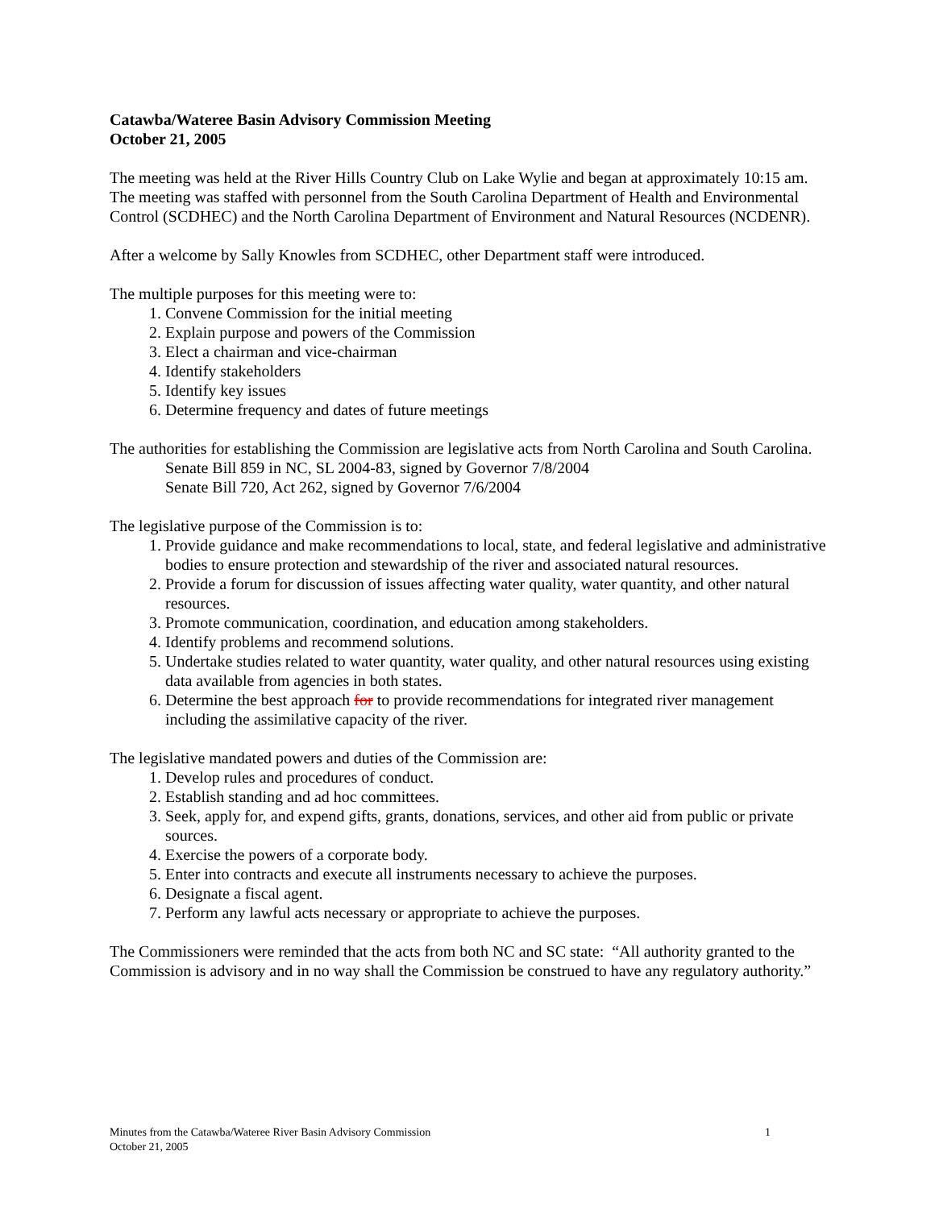Catawba/Wateree Basin Advisory Commission Meeting
October 21, 2005
The meeting was held at the River Hills Country Club on Lake Wylie and began at approximately 10:15 am. The meeting was staffed with personnel from the South Carolina Department of Health and Environmental Control (SCDHEC) and the North Carolina Department of Environment and Natural Resources (NCDENR).
After a welcome by Sally Knowles from SCDHEC, other Department staff were introduced.
The multiple purposes for this meeting were to:
1. Convene Commission for the initial meeting
2. Explain purpose and powers of the Commission
3. Elect a chairman and vice-chairman
4. Identify stakeholders
5. Identify key issues
6. Determine frequency and dates of future meetings
The authorities for establishing the Commission are legislative acts from North Carolina and South Carolina.
Senate Bill 859 in NC, SL 2004-83, signed by Governor 7/8/2004
Senate Bill 720, Act 262, signed by Governor 7/6/2004
The legislative purpose of the Commission is to:
1. Provide guidance and make recommendations to local, state, and federal legislative and administrative bodies to ensure protection and stewardship of the river and associated natural resources.
2. Provide a forum for discussion of issues affecting water quality, water quantity, and other natural resources.
3. Promote communication, coordination, and education among stakeholders.
4. Identify problems and recommend solutions.
5. Undertake studies related to water quantity, water quality, and other natural resources using existing data available from agencies in both states.
6. Determine the best approach for to provide recommendations for integrated river management including the assimilative capacity of the river.
The legislative mandated powers and duties of the Commission are:
1. Develop rules and procedures of conduct.
2. Establish standing and ad hoc committees.
3. Seek, apply for, and expend gifts, grants, donations, services, and other aid from public or private sources.
4. Exercise the powers of a corporate body.
5. Enter into contracts and execute all instruments necessary to achieve the purposes.
6. Designate a fiscal agent.
7. Perform any lawful acts necessary or appropriate to achieve the purposes.
The Commissioners were reminded that the acts from both NC and SC state: “All authority granted to the Commission is advisory and in no way shall the Commission be construed to have any regulatory authority.”
1 Minutes from the Catawba/Wateree River Basin Advisory Commission
October 21, 2005